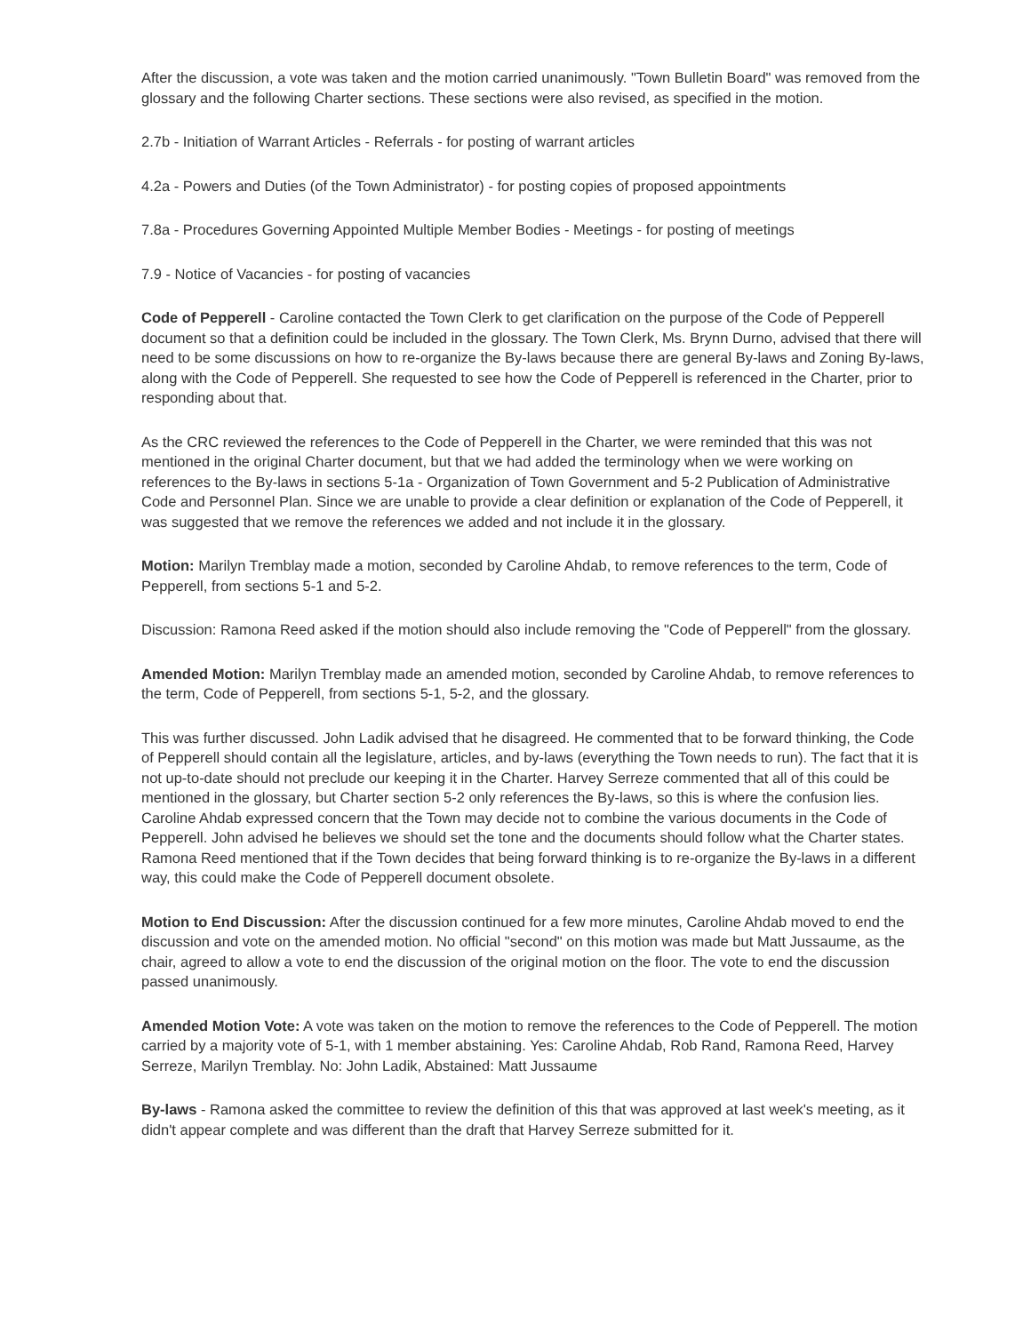After the discussion, a vote was taken and the motion carried unanimously. "Town Bulletin Board" was removed from the glossary and the following Charter sections. These sections were also revised, as specified in the motion.
2.7b - Initiation of Warrant Articles - Referrals - for posting of warrant articles
4.2a - Powers and Duties (of the Town Administrator) - for posting copies of proposed appointments
7.8a - Procedures Governing Appointed Multiple Member Bodies - Meetings - for posting of meetings
7.9 - Notice of Vacancies - for posting of vacancies
Code of Pepperell - Caroline contacted the Town Clerk to get clarification on the purpose of the Code of Pepperell document so that a definition could be included in the glossary. The Town Clerk, Ms. Brynn Durno, advised that there will need to be some discussions on how to re-organize the By-laws because there are general By-laws and Zoning By-laws, along with the Code of Pepperell. She requested to see how the Code of Pepperell is referenced in the Charter, prior to responding about that.
As the CRC reviewed the references to the Code of Pepperell in the Charter, we were reminded that this was not mentioned in the original Charter document, but that we had added the terminology when we were working on references to the By-laws in sections 5-1a - Organization of Town Government and 5-2 Publication of Administrative Code and Personnel Plan. Since we are unable to provide a clear definition or explanation of the Code of Pepperell, it was suggested that we remove the references we added and not include it in the glossary.
Motion: Marilyn Tremblay made a motion, seconded by Caroline Ahdab, to remove references to the term, Code of Pepperell, from sections 5-1 and 5-2.
Discussion: Ramona Reed asked if the motion should also include removing the "Code of Pepperell" from the glossary.
Amended Motion: Marilyn Tremblay made an amended motion, seconded by Caroline Ahdab, to remove references to the term, Code of Pepperell, from sections 5-1, 5-2, and the glossary.
This was further discussed. John Ladik advised that he disagreed. He commented that to be forward thinking, the Code of Pepperell should contain all the legislature, articles, and by-laws (everything the Town needs to run). The fact that it is not up-to-date should not preclude our keeping it in the Charter. Harvey Serreze commented that all of this could be mentioned in the glossary, but Charter section 5-2 only references the By-laws, so this is where the confusion lies. Caroline Ahdab expressed concern that the Town may decide not to combine the various documents in the Code of Pepperell. John advised he believes we should set the tone and the documents should follow what the Charter states. Ramona Reed mentioned that if the Town decides that being forward thinking is to re-organize the By-laws in a different way, this could make the Code of Pepperell document obsolete.
Motion to End Discussion: After the discussion continued for a few more minutes, Caroline Ahdab moved to end the discussion and vote on the amended motion. No official "second" on this motion was made but Matt Jussaume, as the chair, agreed to allow a vote to end the discussion of the original motion on the floor. The vote to end the discussion passed unanimously.
Amended Motion Vote: A vote was taken on the motion to remove the references to the Code of Pepperell. The motion carried by a majority vote of 5-1, with 1 member abstaining. Yes: Caroline Ahdab, Rob Rand, Ramona Reed, Harvey Serreze, Marilyn Tremblay. No: John Ladik, Abstained: Matt Jussaume
By-laws - Ramona asked the committee to review the definition of this that was approved at last week's meeting, as it didn't appear complete and was different than the draft that Harvey Serreze submitted for it.